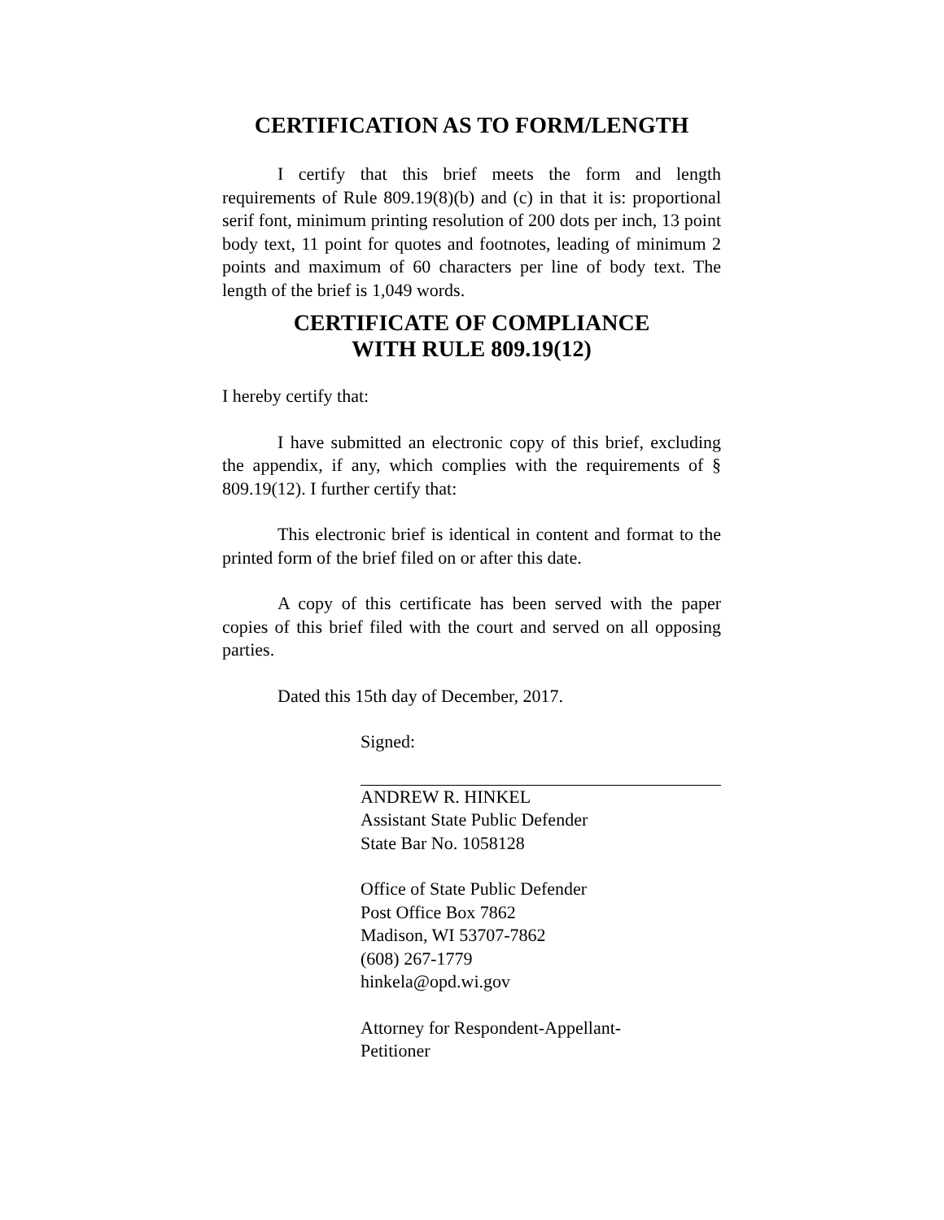CERTIFICATION AS TO FORM/LENGTH
I certify that this brief meets the form and length requirements of Rule 809.19(8)(b) and (c) in that it is: proportional serif font, minimum printing resolution of 200 dots per inch, 13 point body text, 11 point for quotes and footnotes, leading of minimum 2 points and maximum of 60 characters per line of body text. The length of the brief is 1,049 words.
CERTIFICATE OF COMPLIANCE
WITH RULE 809.19(12)
I hereby certify that:
I have submitted an electronic copy of this brief, excluding the appendix, if any, which complies with the requirements of § 809.19(12). I further certify that:
This electronic brief is identical in content and format to the printed form of the brief filed on or after this date.
A copy of this certificate has been served with the paper copies of this brief filed with the court and served on all opposing parties.
Dated this 15th day of December, 2017.
Signed:
ANDREW R. HINKEL
Assistant State Public Defender
State Bar No. 1058128
Office of State Public Defender
Post Office Box 7862
Madison, WI 53707-7862
(608) 267-1779
hinkela@opd.wi.gov
Attorney for Respondent-Appellant-
Petitioner